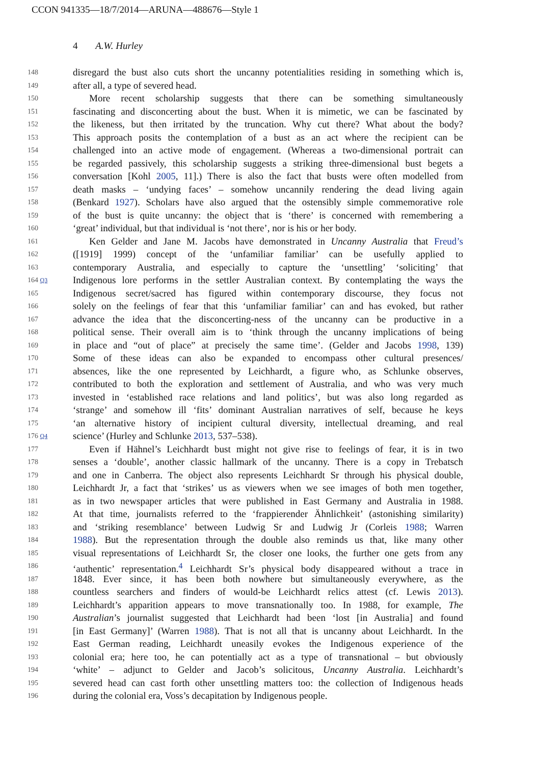CCON 941335—18/7/2014—ARUNA—488676—Style 1
4 A.W. Hurley
148 disregard the bust also cuts short the uncanny potentialities residing in something which is,
149 after all, a type of severed head.
150 More recent scholarship suggests that there can be something simultaneously
151 fascinating and disconcerting about the bust. When it is mimetic, we can be fascinated by
152 the likeness, but then irritated by the truncation. Why cut there? What about the body?
153 This approach posits the contemplation of a bust as an act where the recipient can be
154 challenged into an active mode of engagement. (Whereas a two-dimensional portrait can
155 be regarded passively, this scholarship suggests a striking three-dimensional bust begets a
156 conversation [Kohl 2005, 11].) There is also the fact that busts were often modelled from
157 death masks – ‘undying faces’ – somehow uncannily rendering the dead living again
158 (Benkard 1927). Scholars have also argued that the ostensibly simple commemorative role
159 of the bust is quite uncanny: the object that is ‘there’ is concerned with remembering a
160 ‘great’ individual, but that individual is ‘not there’, nor is his or her body.
161 Ken Gelder and Jane M. Jacobs have demonstrated in Uncanny Australia that Freud’s
162 ([1919] 1999) concept of the ‘unfamiliar familiar’ can be usefully applied to
163 contemporary Australia, and especially to capture the ‘unsettling’ ‘soliciting’ that
164 Q3 Indigenous lore performs in the settler Australian context. By contemplating the ways the
165 Indigenous secret/sacred has figured within contemporary discourse, they focus not
166 solely on the feelings of fear that this ‘unfamiliar familiar’ can and has evoked, but rather
167 advance the idea that the disconcerting-ness of the uncanny can be productive in a
168 political sense. Their overall aim is to ‘think through the uncanny implications of being
169 in place and “out of place” at precisely the same time’. (Gelder and Jacobs 1998, 139)
170 Some of these ideas can also be expanded to encompass other cultural presences/
171 absences, like the one represented by Leichhardt, a figure who, as Schlunke observes,
172 contributed to both the exploration and settlement of Australia, and who was very much
173 invested in ‘established race relations and land politics’, but was also long regarded as
174 ‘strange’ and somehow ill ‘fits’ dominant Australian narratives of self, because he keys
175 ‘an alternative history of incipient cultural diversity, intellectual dreaming, and real
176 Q4 science’ (Hurley and Schlunke 2013, 537–538).
177 Even if Hähnel’s Leichhardt bust might not give rise to feelings of fear, it is in two
178 senses a ‘double’, another classic hallmark of the uncanny. There is a copy in Trebatsch
179 and one in Canberra. The object also represents Leichhardt Sr through his physical double,
180 Leichhardt Jr, a fact that ‘strikes’ us as viewers when we see images of both men together,
181 as in two newspaper articles that were published in East Germany and Australia in 1988.
182 At that time, journalists referred to the ‘frappierender Ähnlichkeit’ (astonishing similarity)
183 and ‘striking resemblance’ between Ludwig Sr and Ludwig Jr (Corleis 1988; Warren
184 1988). But the representation through the double also reminds us that, like many other
185 visual representations of Leichhardt Sr, the closer one looks, the further one gets from any
186 ‘authentic’ representation.<sup>4</sup> Leichhardt Sr’s physical body disappeared without a trace in
187 1848. Ever since, it has been both nowhere but simultaneously everywhere, as the
188 countless searchers and finders of would-be Leichhardt relics attest (cf. Lewis 2013).
189 Leichhardt’s apparition appears to move transnationally too. In 1988, for example, The
190 Australian’s journalist suggested that Leichhardt had been ‘lost [in Australia] and found
191 [in East Germany]’ (Warren 1988). That is not all that is uncanny about Leichhardt. In the
192 East German reading, Leichhardt uneasily evokes the Indigenous experience of the
193 colonial era; here too, he can potentially act as a type of transnational – but obviously
194 ‘white’ – adjunct to Gelder and Jacob’s solicitous, Uncanny Australia. Leichhardt’s
195 severed head can cast forth other unsettling matters too: the collection of Indigenous heads
196 during the colonial era, Voss’s decapitation by Indigenous people.